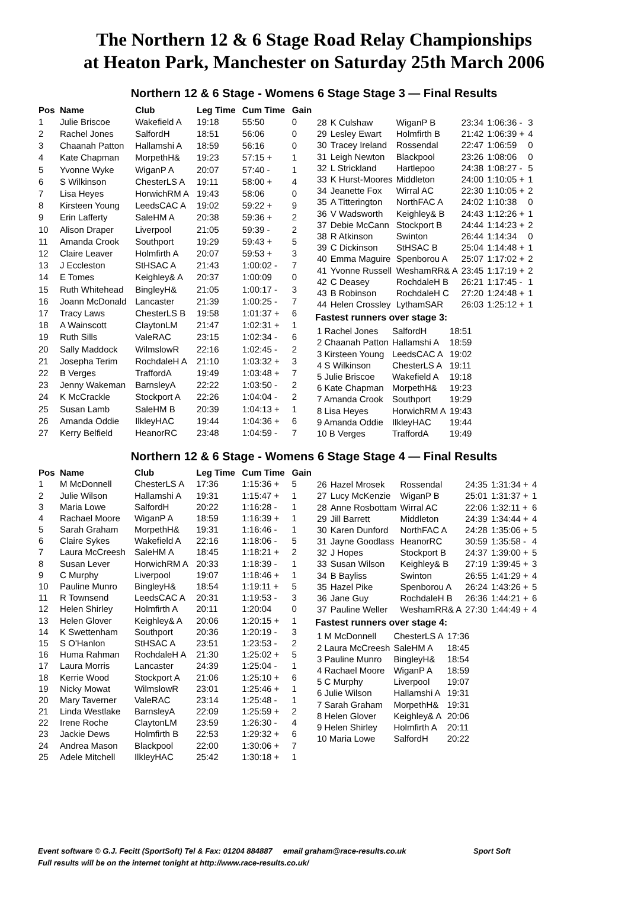The Northern 12 & 6 Stage Road Relay Championships
at Heaton Park, Manchester on Saturday 25th March 2006
Northern 12 & 6 Stage - Womens 6 Stage Stage 3 — Final Results
| Pos | Name | Club | Leg Time | Cum Time | Gain |
| --- | --- | --- | --- | --- | --- |
| 1 | Julie Briscoe | Wakefield A | 19:18 | 55:50 | 0 |
| 2 | Rachel Jones | SalfordH | 18:51 | 56:06 | 0 |
| 3 | Chaanah Patton | Hallamshi A | 18:59 | 56:16 | 0 |
| 4 | Kate Chapman | MorpethH& | 19:23 | 57:15 + | 1 |
| 5 | Yvonne Wyke | WiganP A | 20:07 | 57:40 - | 1 |
| 6 | S Wilkinson | ChesterLS A | 19:11 | 58:00 + | 4 |
| 7 | Lisa Heyes | HorwichRM A | 19:43 | 58:06 | 0 |
| 8 | Kirsteen Young | LeedsCAC A | 19:02 | 59:22 + | 9 |
| 9 | Erin Lafferty | SaleHM A | 20:38 | 59:36 + | 2 |
| 10 | Alison Draper | Liverpool | 21:05 | 59:39 - | 2 |
| 11 | Amanda Crook | Southport | 19:29 | 59:43 + | 5 |
| 12 | Claire Leaver | Holmfirth A | 20:07 | 59:53 + | 3 |
| 13 | J Eccleston | StHSAC A | 21:43 | 1:00:02 - | 7 |
| 14 | E Tomes | Keighley& A | 20:37 | 1:00:09 | 0 |
| 15 | Ruth Whitehead | BingleyH& | 21:05 | 1:00:17 - | 3 |
| 16 | Joann McDonald | Lancaster | 21:39 | 1:00:25 - | 7 |
| 17 | Tracy Laws | ChesterLS B | 19:58 | 1:01:37 + | 6 |
| 18 | A Wainscott | ClaytonLM | 21:47 | 1:02:31 + | 1 |
| 19 | Ruth Sills | ValeRAC | 23:15 | 1:02:34 - | 6 |
| 20 | Sally Maddock | WilmslowR | 22:16 | 1:02:45 - | 2 |
| 21 | Josepha Terim | RochdaleH A | 21:10 | 1:03:32 + | 3 |
| 22 | B Verges | TraffordA | 19:49 | 1:03:48 + | 7 |
| 23 | Jenny Wakeman | BarnsleyA | 22:22 | 1:03:50 - | 2 |
| 24 | K McCrackle | Stockport A | 22:26 | 1:04:04 - | 2 |
| 25 | Susan Lamb | SaleHM B | 20:39 | 1:04:13 + | 1 |
| 26 | Amanda Oddie | IlkleyHAC | 19:44 | 1:04:36 + | 6 |
| 27 | Kerry Belfield | HeanorRC | 23:48 | 1:04:59 - | 7 |
| 28 | K Culshaw | WiganP B | 23:34 | 1:06:36 - | 3 |
| 29 | Lesley Ewart | Holmfirth B | 21:42 | 1:06:39 + | 4 |
| 30 | Tracey Ireland | Rossendal | 22:47 | 1:06:59 | 0 |
| 31 | Leigh Newton | Blackpool | 23:26 | 1:08:06 | 0 |
| 32 | L Strickland | Hartlepoo | 24:38 | 1:08:27 - | 5 |
| 33 | K Hurst-Moores | Middleton | 24:00 | 1:10:05 + | 1 |
| 34 | Jeanette Fox | Wirral AC | 22:30 | 1:10:05 + | 2 |
| 35 | A Titterington | NorthFAC A | 24:02 | 1:10:38 | 0 |
| 36 | V Wadsworth | Keighley& B | 24:43 | 1:12:26 + | 1 |
| 37 | Debie McCann | Stockport B | 24:44 | 1:14:23 + | 2 |
| 38 | R Atkinson | Swinton | 26:44 | 1:14:34 | 0 |
| 39 | C Dickinson | StHSAC B | 25:04 | 1:14:48 + | 1 |
| 40 | Emma Maguire | Spenborou A | 25:07 | 1:17:02 + | 2 |
| 41 | Yvonne Russell | WeshamRR& A | 23:45 | 1:17:19 + | 2 |
| 42 | C Deasey | RochdaleH B | 26:21 | 1:17:45 - | 1 |
| 43 | B Robinson | RochdaleH C | 27:20 | 1:24:48 + | 1 |
| 44 | Helen Crossley | LythamSAR | 26:03 | 1:25:12 + | 1 |
Fastest runners over stage 3:
| 1 Rachel Jones | SalfordH | 18:51 |
| 2 Chaanah Patton | Hallamshi A | 18:59 |
| 3 Kirsteen Young | LeedsCAC A | 19:02 |
| 4 S Wilkinson | ChesterLS A | 19:11 |
| 5 Julie Briscoe | Wakefield A | 19:18 |
| 6 Kate Chapman | MorpethH& | 19:23 |
| 7 Amanda Crook | Southport | 19:29 |
| 8 Lisa Heyes | HorwichRM A | 19:43 |
| 9 Amanda Oddie | IlkleyHAC | 19:44 |
| 10 B Verges | TraffordA | 19:49 |
Northern 12 & 6 Stage - Womens 6 Stage Stage 4 — Final Results
| Pos | Name | Club | Leg Time | Cum Time | Gain |
| --- | --- | --- | --- | --- | --- |
| 1 | M McDonnell | ChesterLS A | 17:36 | 1:15:36 + | 5 |
| 2 | Julie Wilson | Hallamshi A | 19:31 | 1:15:47 + | 1 |
| 3 | Maria Lowe | SalfordH | 20:22 | 1:16:28 - | 1 |
| 4 | Rachael Moore | WiganP A | 18:59 | 1:16:39 + | 1 |
| 5 | Sarah Graham | MorpethH& | 19:31 | 1:16:46 - | 1 |
| 6 | Claire Sykes | Wakefield A | 22:16 | 1:18:06 - | 5 |
| 7 | Laura McCreesh | SaleHM A | 18:45 | 1:18:21 + | 2 |
| 8 | Susan Lever | HorwichRM A | 20:33 | 1:18:39 - | 1 |
| 9 | C Murphy | Liverpool | 19:07 | 1:18:46 + | 1 |
| 10 | Pauline Munro | BingleyH& | 18:54 | 1:19:11 + | 5 |
| 11 | R Townsend | LeedsCAC A | 20:31 | 1:19:53 - | 3 |
| 12 | Helen Shirley | Holmfirth A | 20:11 | 1:20:04 | 0 |
| 13 | Helen Glover | Keighley& A | 20:06 | 1:20:15 + | 1 |
| 14 | K Swettenham | Southport | 20:36 | 1:20:19 - | 3 |
| 15 | S O'Hanlon | StHSAC A | 23:51 | 1:23:53 - | 2 |
| 16 | Huma Rahman | RochdaleH A | 21:30 | 1:25:02 + | 5 |
| 17 | Laura Morris | Lancaster | 24:39 | 1:25:04 - | 1 |
| 18 | Kerrie Wood | Stockport A | 21:06 | 1:25:10 + | 6 |
| 19 | Nicky Mowat | WilmslowR | 23:01 | 1:25:46 + | 1 |
| 20 | Mary Taverner | ValeRAC | 23:14 | 1:25:48 - | 1 |
| 21 | Linda Westlake | BarnsleyA | 22:09 | 1:25:59 + | 2 |
| 22 | Irene Roche | ClaytonLM | 23:59 | 1:26:30 - | 4 |
| 23 | Jackie Dews | Holmfirth B | 22:53 | 1:29:32 + | 6 |
| 24 | Andrea Mason | Blackpool | 22:00 | 1:30:06 + | 7 |
| 25 | Adele Mitchell | IlkleyHAC | 25:42 | 1:30:18 + | 1 |
| 26 | Hazel Mrosek | Rossendal | 24:35 | 1:31:34 + | 4 |
| 27 | Lucy McKenzie | WiganP B | 25:01 | 1:31:37 + | 1 |
| 28 | Anne Rosbottam | Wirral AC | 22:06 | 1:32:11 + | 6 |
| 29 | Jill Barrett | Middleton | 24:39 | 1:34:44 + | 4 |
| 30 | Karen Dunford | NorthFAC A | 24:28 | 1:35:06 + | 5 |
| 31 | Jayne Goodlass | HeanorRC | 30:59 | 1:35:58 - | 4 |
| 32 | J Hopes | Stockport B | 24:37 | 1:39:00 + | 5 |
| 33 | Susan Wilson | Keighley& B | 27:19 | 1:39:45 + | 3 |
| 34 | B Bayliss | Swinton | 26:55 | 1:41:29 + | 4 |
| 35 | Hazel Pike | Spenborou A | 26:24 | 1:43:26 + | 5 |
| 36 | Jane Guy | RochdaleH B | 26:36 | 1:44:21 + | 6 |
| 37 | Pauline Weller | WeshamRR& A | 27:30 | 1:44:49 + | 4 |
Fastest runners over stage 4:
| 1 M McDonnell | ChesterLS A | 17:36 |
| 2 Laura McCreesh | SaleHM A | 18:45 |
| 3 Pauline Munro | BingleyH& | 18:54 |
| 4 Rachael Moore | WiganP A | 18:59 |
| 5 C Murphy | Liverpool | 19:07 |
| 6 Julie Wilson | Hallamshi A | 19:31 |
| 7 Sarah Graham | MorpethH& | 19:31 |
| 8 Helen Glover | Keighley& A | 20:06 |
| 9 Helen Shirley | Holmfirth A | 20:11 |
| 10 Maria Lowe | SalfordH | 20:22 |
Event software © G.J. Fecitt (SportSoft) Tel & Fax: 01204 884887 email graham@race-results.co.uk Sport Soft
Full results will be on the internet tonight at http://www.race-results.co.uk/